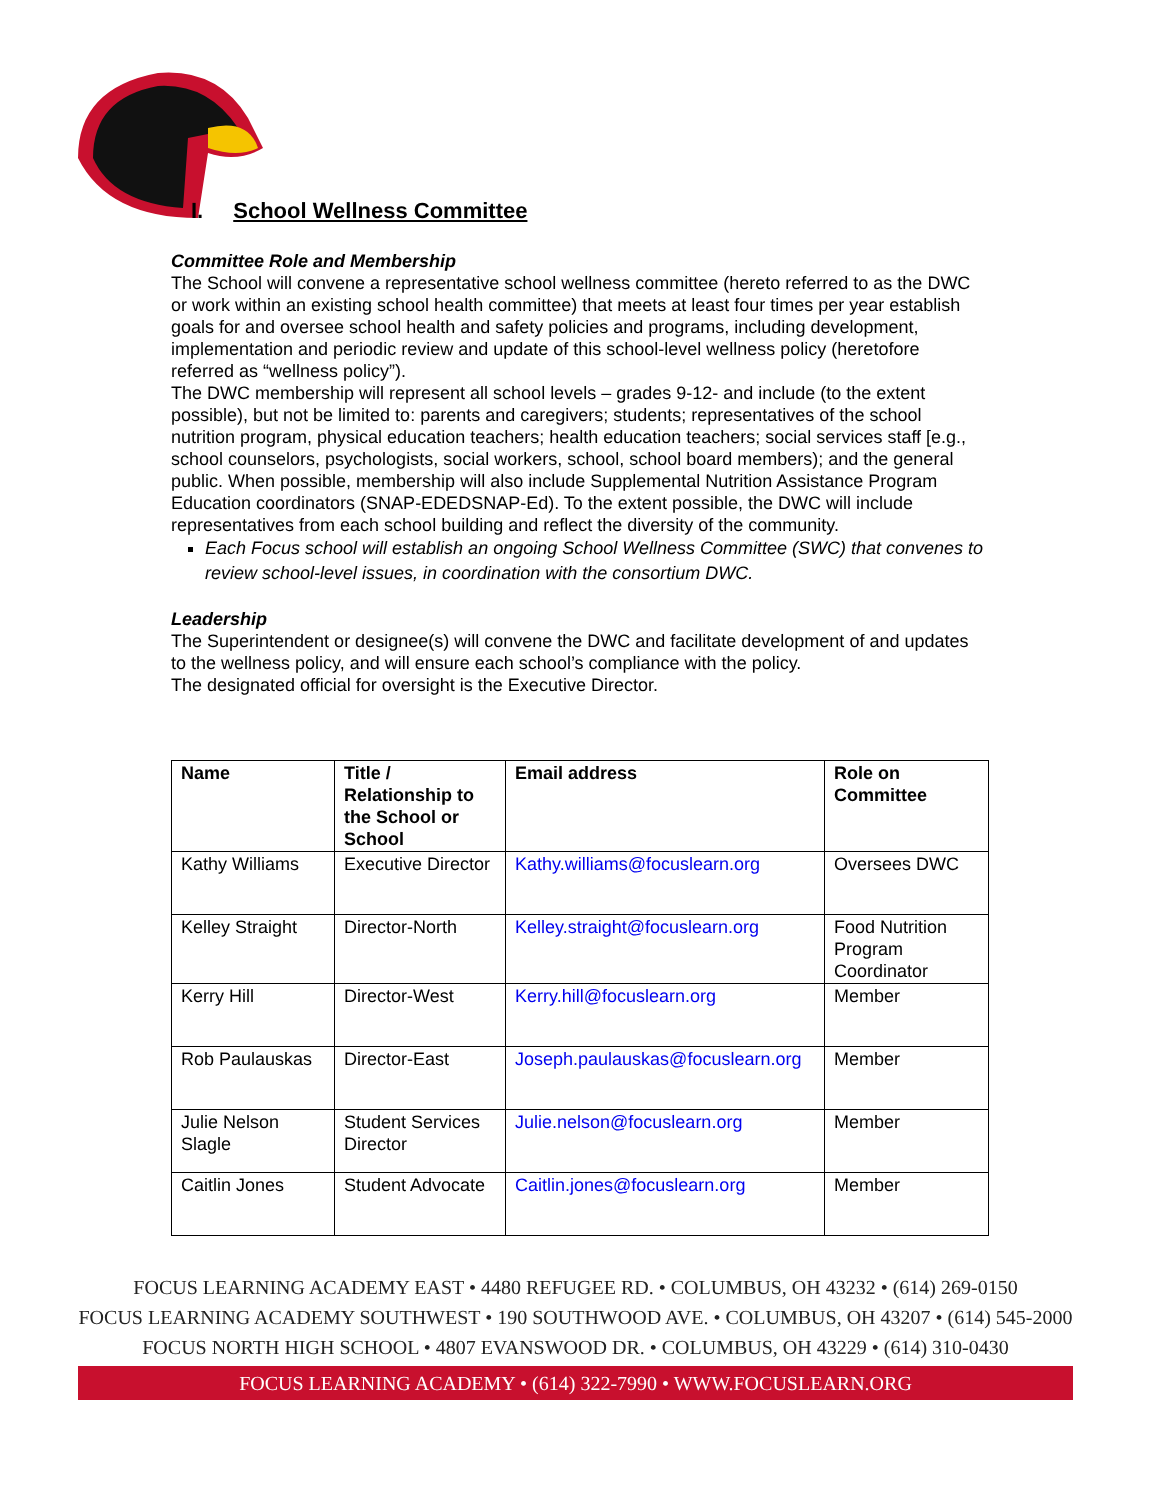I. School Wellness Committee
Committee Role and Membership
The School will convene a representative school wellness committee (hereto referred to as the DWC or work within an existing school health committee) that meets at least four times per year establish goals for and oversee school health and safety policies and programs, including development, implementation and periodic review and update of this school-level wellness policy (heretofore referred as “wellness policy”).
The DWC membership will represent all school levels – grades 9-12- and include (to the extent possible), but not be limited to: parents and caregivers; students; representatives of the school nutrition program, physical education teachers; health education teachers; social services staff [e.g., school counselors, psychologists, social workers, school, school board members); and the general public. When possible, membership will also include Supplemental Nutrition Assistance Program Education coordinators (SNAP-EDEDSNAP-Ed). To the extent possible, the DWC will include representatives from each school building and reflect the diversity of the community.
Each Focus school will establish an ongoing School Wellness Committee (SWC) that convenes to review school-level issues, in coordination with the consortium DWC.
Leadership
The Superintendent or designee(s) will convene the DWC and facilitate development of and updates to the wellness policy, and will ensure each school’s compliance with the policy.
The designated official for oversight is the Executive Director.
| Name | Title / Relationship to the School or School | Email address | Role on Committee |
| --- | --- | --- | --- |
| Kathy Williams | Executive Director | Kathy.williams@focuslearn.org | Oversees DWC |
| Kelley Straight | Director-North | Kelley.straight@focuslearn.org | Food Nutrition Program Coordinator |
| Kerry Hill | Director-West | Kerry.hill@focuslearn.org | Member |
| Rob Paulauskas | Director-East | Joseph.paulauskas@focuslearn.org | Member |
| Julie Nelson Slagle | Student Services Director | Julie.nelson@focuslearn.org | Member |
| Caitlin Jones | Student Advocate | Caitlin.jones@focuslearn.org | Member |
FOCUS LEARNING ACADEMY EAST • 4480 REFUGEE RD. • COLUMBUS, OH 43232 • (614) 269-0150
FOCUS LEARNING ACADEMY SOUTHWEST • 190 SOUTHWOOD AVE. • COLUMBUS, OH 43207 • (614) 545-2000
FOCUS NORTH HIGH SCHOOL • 4807 EVANSWOOD DR. • COLUMBUS, OH 43229 • (614) 310-0430
FOCUS LEARNING ACADEMY • (614) 322-7990 • WWW.FOCUSLEARN.ORG